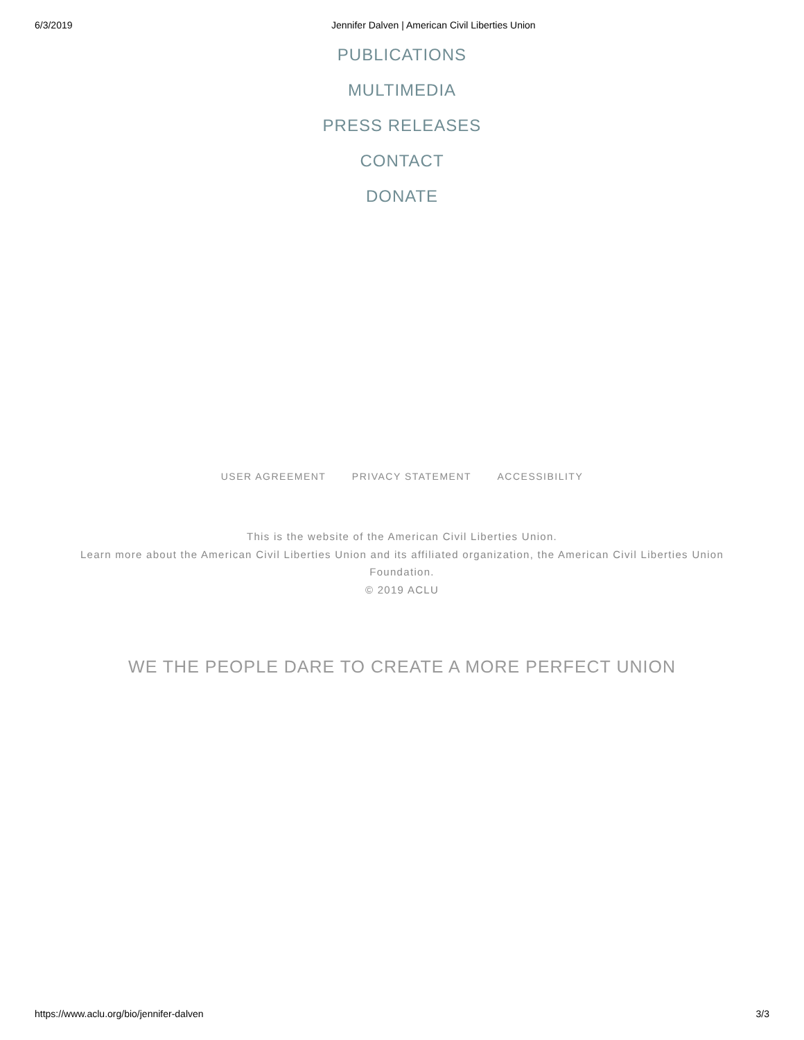6/3/2019 Jennifer Dalven | American Civil Liberties Union
PUBLICATIONS
MULTIMEDIA
PRESS RELEASES
CONTACT
DONATE
USER AGREEMENT PRIVACY STATEMENT ACCESSIBILITY
This is the website of the American Civil Liberties Union.
Learn more about the American Civil Liberties Union and its affiliated organization, the American Civil Liberties Union Foundation.
© 2019 ACLU
WE THE PEOPLE DARE TO CREATE A MORE PERFECT UNION
https://www.aclu.org/bio/jennifer-dalven 3/3